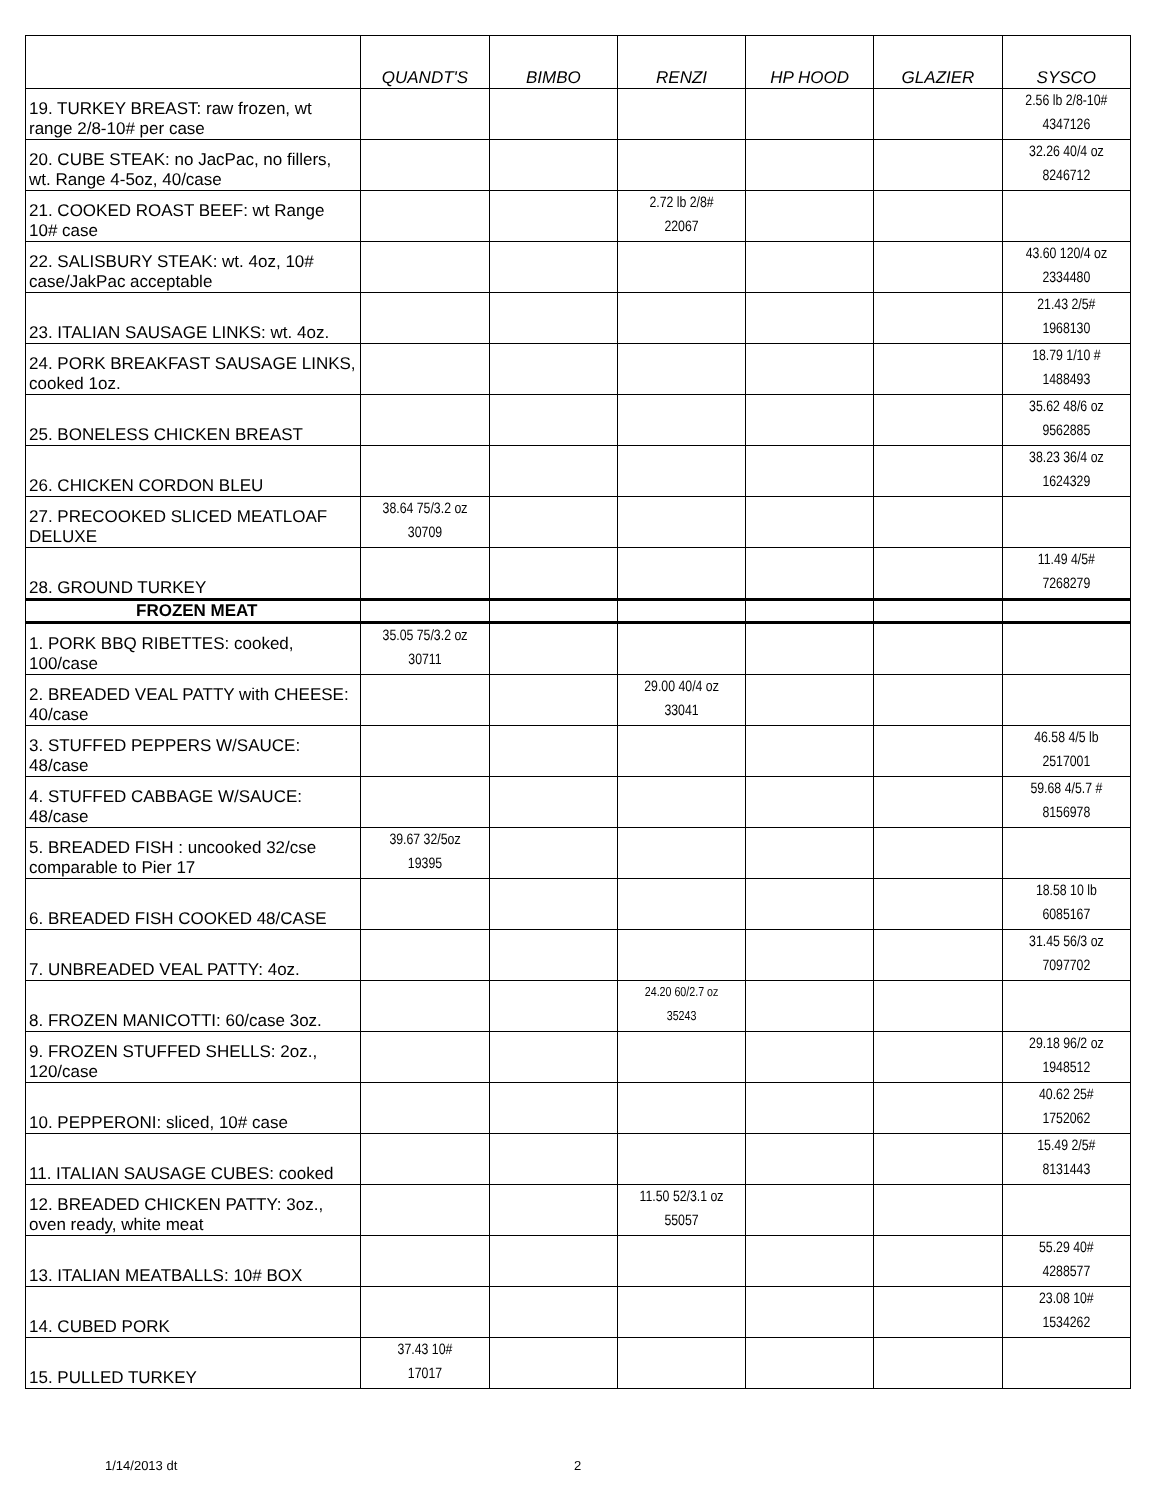| | QUANDT'S | BIMBO | RENZI | HP HOOD | GLAZIER | SYSCO |
| --- | --- | --- | --- | --- | --- | --- |
| 19. TURKEY BREAST: raw frozen, wt range 2/8-10# per case | | | | | | 2.56 lb 2/8-10# 4347126 |
| 20. CUBE STEAK: no JacPac, no fillers, wt. Range 4-5oz, 40/case | | | | | | 32.26 40/4 oz 8246712 |
| 21. COOKED ROAST BEEF: wt Range 10# case | | | 2.72 lb 2/8# 22067 | | | |
| 22. SALISBURY STEAK: wt. 4oz, 10# case/JakPac acceptable | | | | | | 43.60 120/4 oz 2334480 |
| 23. ITALIAN SAUSAGE LINKS: wt. 4oz. | | | | | | 21.43 2/5# 1968130 |
| 24. PORK BREAKFAST SAUSAGE LINKS, cooked 1oz. | | | | | | 18.79 1/10 # 1488493 |
| 25. BONELESS CHICKEN BREAST | | | | | | 35.62 48/6 oz 9562885 |
| 26. CHICKEN CORDON BLEU | | | | | | 38.23 36/4 oz 1624329 |
| 27. PRECOOKED SLICED MEATLOAF DELUXE | 38.64 75/3.2 oz 30709 | | | | | |
| 28. GROUND TURKEY | | | | | | 11.49 4/5# 7268279 |
| FROZEN MEAT | | | | | | |
| 1. PORK BBQ RIBETTES: cooked, 100/case | 35.05 75/3.2 oz 30711 | | | | | |
| 2. BREADED VEAL PATTY with CHEESE: 40/case | | | 29.00 40/4 oz 33041 | | | |
| 3. STUFFED PEPPERS W/SAUCE: 48/case | | | | | | 46.58 4/5 lb 2517001 |
| 4. STUFFED CABBAGE W/SAUCE: 48/case | | | | | | 59.68 4/5.7 # 8156978 |
| 5. BREADED FISH : uncooked 32/cse comparable to Pier 17 | 39.67 32/5oz 19395 | | | | | |
| 6. BREADED FISH COOKED 48/CASE | | | | | | 18.58 10 lb 6085167 |
| 7. UNBREADED VEAL PATTY: 4oz. | | | | | | 31.45 56/3 oz 7097702 |
| 8. FROZEN MANICOTTI: 60/case 3oz. | | | 24.20 60/2.7 oz 35243 | | | |
| 9. FROZEN STUFFED SHELLS: 2oz., 120/case | | | | | | 29.18 96/2 oz 1948512 |
| 10. PEPPERONI: sliced, 10# case | | | | | | 40.62 25# 1752062 |
| 11. ITALIAN SAUSAGE CUBES: cooked | | | | | | 15.49 2/5# 8131443 |
| 12. BREADED CHICKEN PATTY: 3oz., oven ready, white meat | | | 11.50 52/3.1 oz 55057 | | | |
| 13. ITALIAN MEATBALLS: 10# BOX | | | | | | 55.29 40# 4288577 |
| 14. CUBED PORK | | | | | | 23.08 10# 1534262 |
| 15. PULLED TURKEY | 37.43 10# 17017 | | | | | |
1/14/2013 dt 2